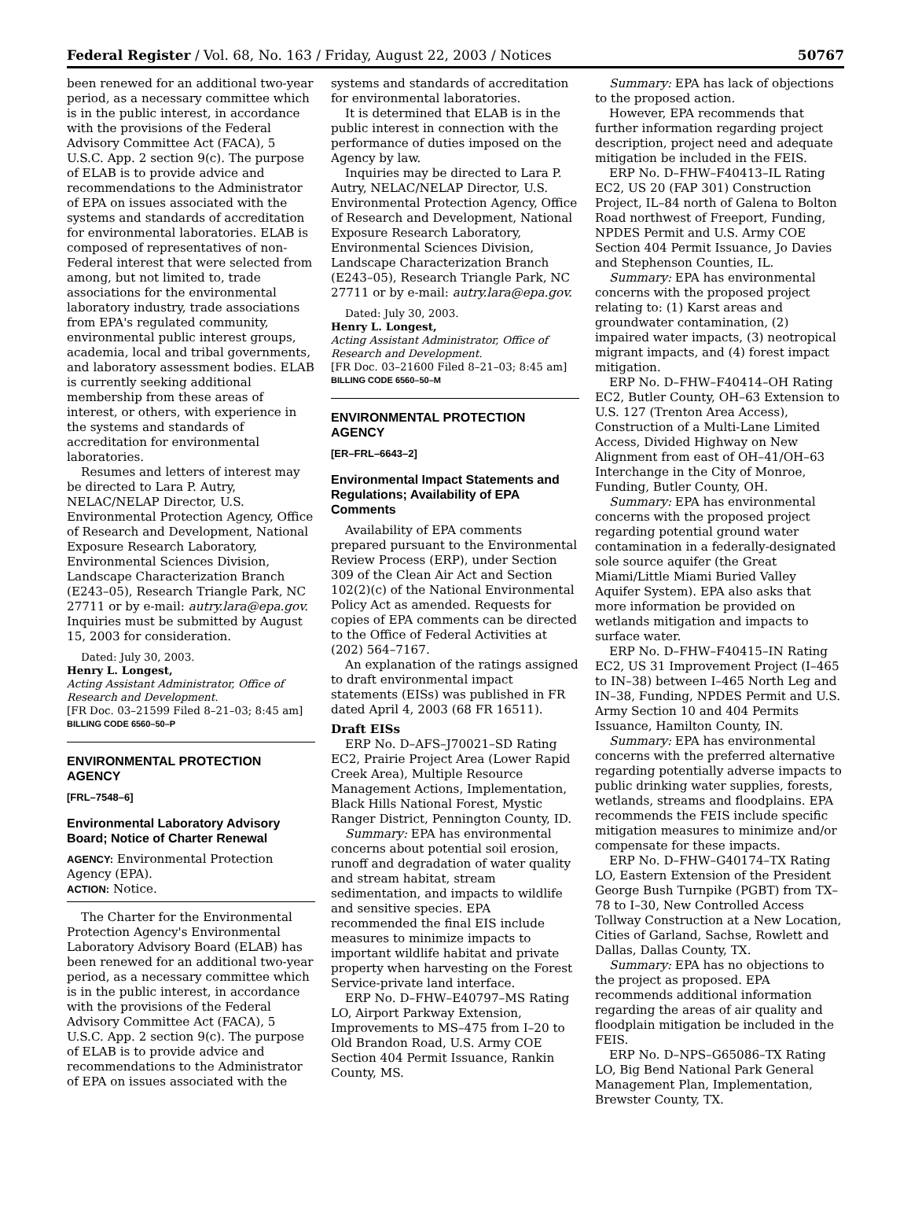Federal Register / Vol. 68, No. 163 / Friday, August 22, 2003 / Notices 50767
been renewed for an additional two-year period, as a necessary committee which is in the public interest, in accordance with the provisions of the Federal Advisory Committee Act (FACA), 5 U.S.C. App. 2 section 9(c). The purpose of ELAB is to provide advice and recommendations to the Administrator of EPA on issues associated with the systems and standards of accreditation for environmental laboratories. ELAB is composed of representatives of non-Federal interest that were selected from among, but not limited to, trade associations for the environmental laboratory industry, trade associations from EPA's regulated community, environmental public interest groups, academia, local and tribal governments, and laboratory assessment bodies. ELAB is currently seeking additional membership from these areas of interest, or others, with experience in the systems and standards of accreditation for environmental laboratories.
Resumes and letters of interest may be directed to Lara P. Autry, NELAC/NELAP Director, U.S. Environmental Protection Agency, Office of Research and Development, National Exposure Research Laboratory, Environmental Sciences Division, Landscape Characterization Branch (E243–05), Research Triangle Park, NC 27711 or by e-mail: autry.lara@epa.gov. Inquiries must be submitted by August 15, 2003 for consideration.
Dated: July 30, 2003.
Henry L. Longest,
Acting Assistant Administrator, Office of Research and Development.
[FR Doc. 03–21599 Filed 8–21–03; 8:45 am]
BILLING CODE 6560–50–P
ENVIRONMENTAL PROTECTION AGENCY
[FRL–7548–6]
Environmental Laboratory Advisory Board; Notice of Charter Renewal
AGENCY: Environmental Protection Agency (EPA).
ACTION: Notice.
The Charter for the Environmental Protection Agency's Environmental Laboratory Advisory Board (ELAB) has been renewed for an additional two-year period, as a necessary committee which is in the public interest, in accordance with the provisions of the Federal Advisory Committee Act (FACA), 5 U.S.C. App. 2 section 9(c). The purpose of ELAB is to provide advice and recommendations to the Administrator of EPA on issues associated with the
systems and standards of accreditation for environmental laboratories.
It is determined that ELAB is in the public interest in connection with the performance of duties imposed on the Agency by law.
Inquiries may be directed to Lara P. Autry, NELAC/NELAP Director, U.S. Environmental Protection Agency, Office of Research and Development, National Exposure Research Laboratory, Environmental Sciences Division, Landscape Characterization Branch (E243–05), Research Triangle Park, NC 27711 or by e-mail: autry.lara@epa.gov.
Dated: July 30, 2003.
Henry L. Longest,
Acting Assistant Administrator, Office of Research and Development.
[FR Doc. 03–21600 Filed 8–21–03; 8:45 am]
BILLING CODE 6560–50–M
ENVIRONMENTAL PROTECTION AGENCY
[ER–FRL–6643–2]
Environmental Impact Statements and Regulations; Availability of EPA Comments
Availability of EPA comments prepared pursuant to the Environmental Review Process (ERP), under Section 309 of the Clean Air Act and Section 102(2)(c) of the National Environmental Policy Act as amended. Requests for copies of EPA comments can be directed to the Office of Federal Activities at (202) 564–7167.
An explanation of the ratings assigned to draft environmental impact statements (EISs) was published in FR dated April 4, 2003 (68 FR 16511).
Draft EISs
ERP No. D–AFS–J70021–SD Rating EC2, Prairie Project Area (Lower Rapid Creek Area), Multiple Resource Management Actions, Implementation, Black Hills National Forest, Mystic Ranger District, Pennington County, ID.
Summary: EPA has environmental concerns about potential soil erosion, runoff and degradation of water quality and stream habitat, stream sedimentation, and impacts to wildlife and sensitive species. EPA recommended the final EIS include measures to minimize impacts to important wildlife habitat and private property when harvesting on the Forest Service-private land interface.
ERP No. D–FHW–E40797–MS Rating LO, Airport Parkway Extension, Improvements to MS–475 from I–20 to Old Brandon Road, U.S. Army COE Section 404 Permit Issuance, Rankin County, MS.
Summary: EPA has lack of objections to the proposed action.
However, EPA recommends that further information regarding project description, project need and adequate mitigation be included in the FEIS.
ERP No. D–FHW–F40413–IL Rating EC2, US 20 (FAP 301) Construction Project, IL–84 north of Galena to Bolton Road northwest of Freeport, Funding, NPDES Permit and U.S. Army COE Section 404 Permit Issuance, Jo Davies and Stephenson Counties, IL.
Summary: EPA has environmental concerns with the proposed project relating to: (1) Karst areas and groundwater contamination, (2) impaired water impacts, (3) neotropical migrant impacts, and (4) forest impact mitigation.
ERP No. D–FHW–F40414–OH Rating EC2, Butler County, OH–63 Extension to U.S. 127 (Trenton Area Access), Construction of a Multi-Lane Limited Access, Divided Highway on New Alignment from east of OH–41/OH–63 Interchange in the City of Monroe, Funding, Butler County, OH.
Summary: EPA has environmental concerns with the proposed project regarding potential ground water contamination in a federally-designated sole source aquifer (the Great Miami/Little Miami Buried Valley Aquifer System). EPA also asks that more information be provided on wetlands mitigation and impacts to surface water.
ERP No. D–FHW–F40415–IN Rating EC2, US 31 Improvement Project (I–465 to IN–38) between I–465 North Leg and IN–38, Funding, NPDES Permit and U.S. Army Section 10 and 404 Permits Issuance, Hamilton County, IN.
Summary: EPA has environmental concerns with the preferred alternative regarding potentially adverse impacts to public drinking water supplies, forests, wetlands, streams and floodplains. EPA recommends the FEIS include specific mitigation measures to minimize and/or compensate for these impacts.
ERP No. D–FHW–G40174–TX Rating LO, Eastern Extension of the President George Bush Turnpike (PGBT) from TX–78 to I–30, New Controlled Access Tollway Construction at a New Location, Cities of Garland, Sachse, Rowlett and Dallas, Dallas County, TX.
Summary: EPA has no objections to the project as proposed. EPA recommends additional information regarding the areas of air quality and floodplain mitigation be included in the FEIS.
ERP No. D–NPS–G65086–TX Rating LO, Big Bend National Park General Management Plan, Implementation, Brewster County, TX.